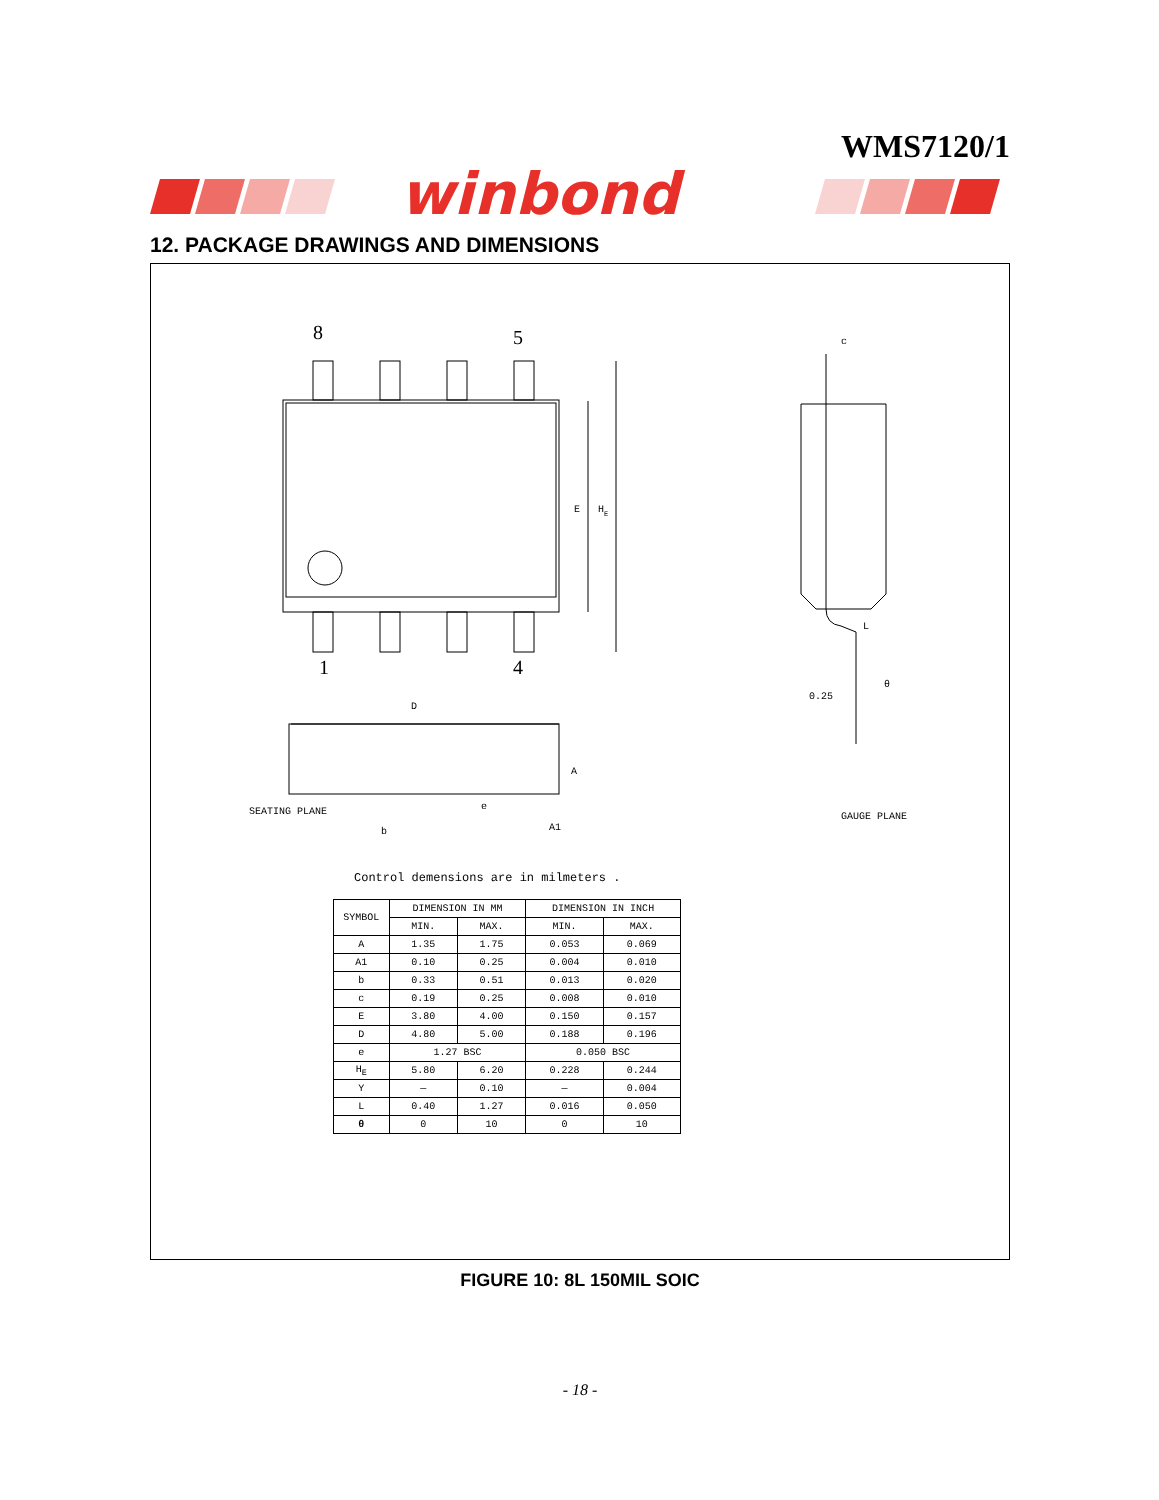WMS7120/1
winbond
12. PACKAGE DRAWINGS AND DIMENSIONS
8
5
1
4
E
HE
D
A
SEATING PLANE
b
e
A1
c
L
θ
0.25
GAUGE PLANE
Control demensions are in milmeters .
| SYMBOL | DIMENSION IN MM | | DIMENSION IN INCH | |
| --- | --- | --- | --- | --- |
| | MIN. | MAX. | MIN. | MAX. |
| A | 1.35 | 1.75 | 0.053 | 0.069 |
| A1 | 0.10 | 0.25 | 0.004 | 0.010 |
| b | 0.33 | 0.51 | 0.013 | 0.020 |
| c | 0.19 | 0.25 | 0.008 | 0.010 |
| E | 3.80 | 4.00 | 0.150 | 0.157 |
| D | 4.80 | 5.00 | 0.188 | 0.196 |
| e | 1.27 BSC | | 0.050 BSC | |
| H<sub>E</sub> | 5.80 | 6.20 | 0.228 | 0.244 |
| Y | — | 0.10 | — | 0.004 |
| L | 0.40 | 1.27 | 0.016 | 0.050 |
| θ | 0 | 10 | 0 | 10 |
FIGURE 10: 8L 150MIL SOIC
- 18 -